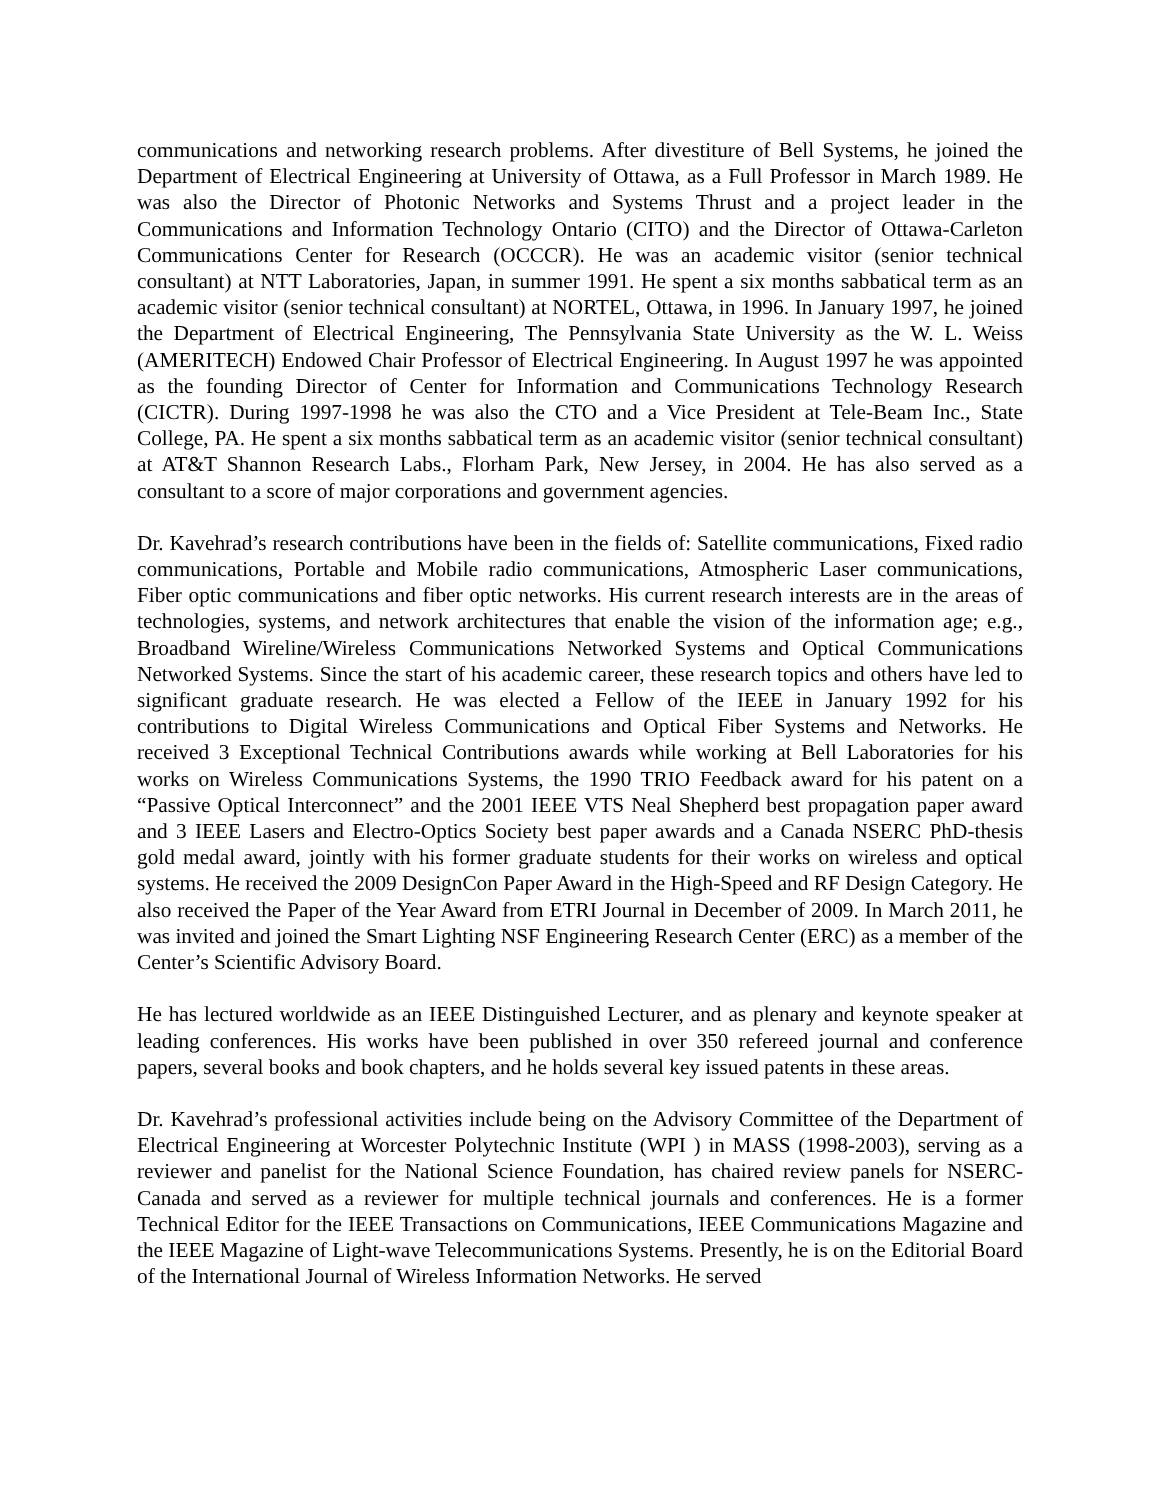communications and networking research problems. After divestiture of Bell Systems, he joined the Department of Electrical Engineering at University of Ottawa, as a Full Professor in March 1989. He was also the Director of Photonic Networks and Systems Thrust and a project leader in the Communications and Information Technology Ontario (CITO) and the Director of Ottawa-Carleton Communications Center for Research (OCCCR). He was an academic visitor (senior technical consultant) at NTT Laboratories, Japan, in summer 1991. He spent a six months sabbatical term as an academic visitor (senior technical consultant) at NORTEL, Ottawa, in 1996. In January 1997, he joined the Department of Electrical Engineering, The Pennsylvania State University as the W. L. Weiss (AMERITECH) Endowed Chair Professor of Electrical Engineering. In August 1997 he was appointed as the founding Director of Center for Information and Communications Technology Research (CICTR). During 1997-1998 he was also the CTO and a Vice President at Tele-Beam Inc., State College, PA. He spent a six months sabbatical term as an academic visitor (senior technical consultant) at AT&T Shannon Research Labs., Florham Park, New Jersey, in 2004. He has also served as a consultant to a score of major corporations and government agencies.
Dr. Kavehrad’s research contributions have been in the fields of: Satellite communications, Fixed radio communications, Portable and Mobile radio communications, Atmospheric Laser communications, Fiber optic communications and fiber optic networks. His current research interests are in the areas of technologies, systems, and network architectures that enable the vision of the information age; e.g., Broadband Wireline/Wireless Communications Networked Systems and Optical Communications Networked Systems. Since the start of his academic career, these research topics and others have led to significant graduate research. He was elected a Fellow of the IEEE in January 1992 for his contributions to Digital Wireless Communications and Optical Fiber Systems and Networks. He received 3 Exceptional Technical Contributions awards while working at Bell Laboratories for his works on Wireless Communications Systems, the 1990 TRIO Feedback award for his patent on a “Passive Optical Interconnect” and the 2001 IEEE VTS Neal Shepherd best propagation paper award and 3 IEEE Lasers and Electro-Optics Society best paper awards and a Canada NSERC PhD-thesis gold medal award, jointly with his former graduate students for their works on wireless and optical systems. He received the 2009 DesignCon Paper Award in the High-Speed and RF Design Category. He also received the Paper of the Year Award from ETRI Journal in December of 2009. In March 2011, he was invited and joined the Smart Lighting NSF Engineering Research Center (ERC) as a member of the Center’s Scientific Advisory Board.
He has lectured worldwide as an IEEE Distinguished Lecturer, and as plenary and keynote speaker at leading conferences. His works have been published in over 350 refereed journal and conference papers, several books and book chapters, and he holds several key issued patents in these areas.
Dr. Kavehrad’s professional activities include being on the Advisory Committee of the Department of Electrical Engineering at Worcester Polytechnic Institute (WPI ) in MASS (1998-2003), serving as a reviewer and panelist for the National Science Foundation, has chaired review panels for NSERC-Canada and served as a reviewer for multiple technical journals and conferences. He is a former Technical Editor for the IEEE Transactions on Communications, IEEE Communications Magazine and the IEEE Magazine of Light-wave Telecommunications Systems. Presently, he is on the Editorial Board of the International Journal of Wireless Information Networks. He served